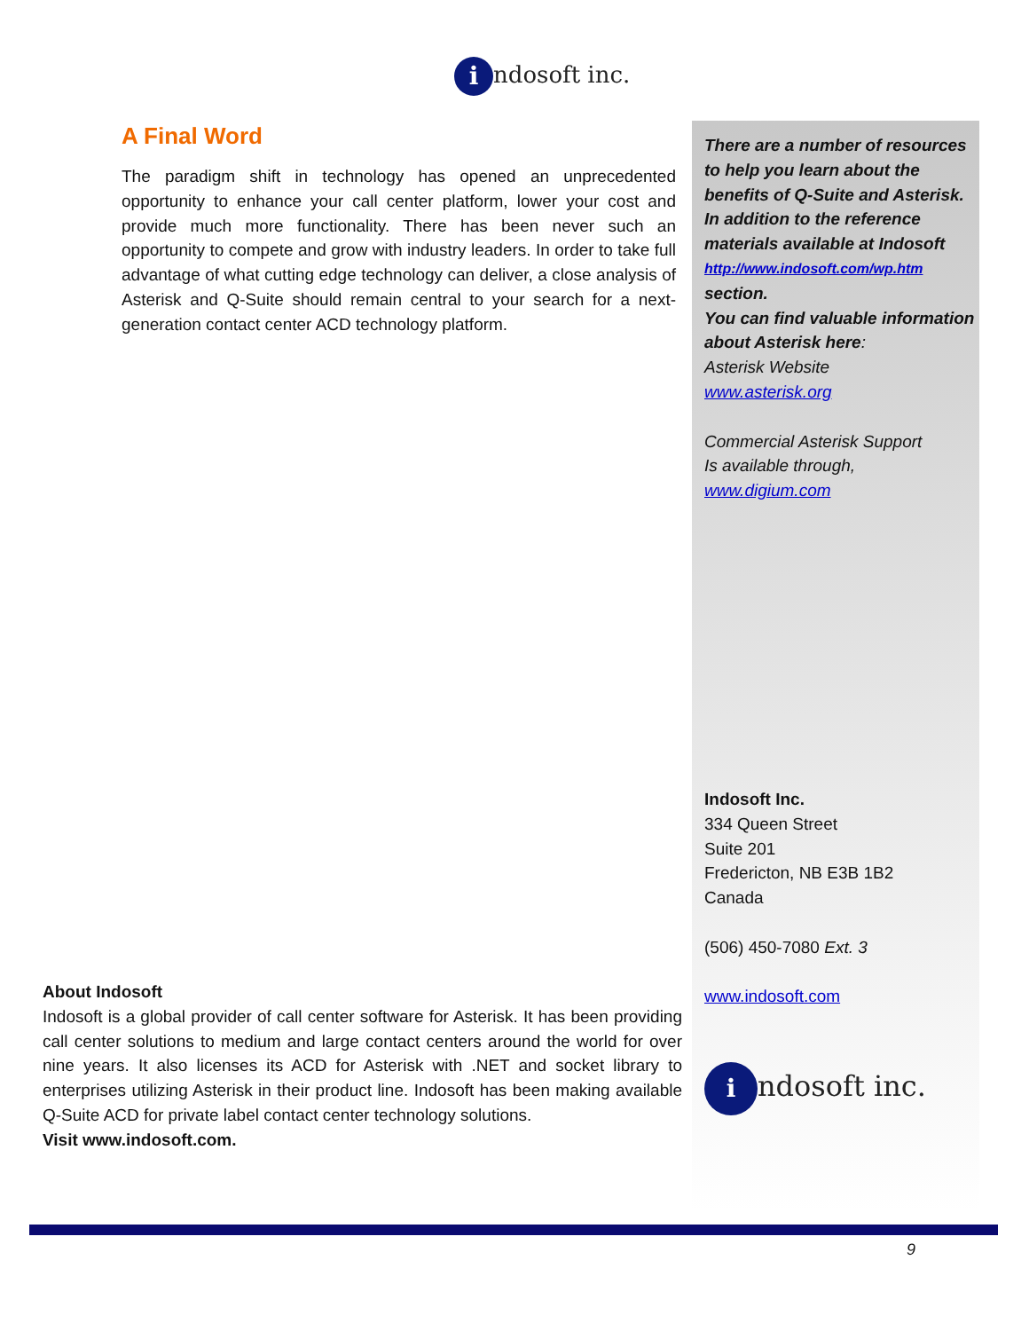indosoft inc.
A Final Word
The paradigm shift in technology has opened an unprecedented opportunity to enhance your call center platform, lower your cost and provide much more functionality. There has been never such an opportunity to compete and grow with industry leaders. In order to take full advantage of what cutting edge technology can deliver, a close analysis of Asterisk and Q-Suite should remain central to your search for a next-generation contact center ACD technology platform.
There are a number of resources to help you learn about the benefits of Q-Suite and Asterisk. In addition to the reference materials available at Indosoft
http://www.indosoft.com/wp.htm
section.
You can find valuable information about Asterisk here:
Asterisk Website
www.asterisk.org
Commercial Asterisk Support
Is available through,
www.digium.com
Indosoft Inc.
334 Queen Street
Suite 201
Fredericton, NB E3B 1B2
Canada
(506) 450-7080 Ext. 3
www.indosoft.com
indosoft inc.
About Indosoft
Indosoft is a global provider of call center software for Asterisk. It has been providing call center solutions to medium and large contact centers around the world for over nine years. It also licenses its ACD for Asterisk with .NET and socket library to enterprises utilizing Asterisk in their product line. Indosoft has been making available Q-Suite ACD for private label contact center technology solutions.
Visit www.indosoft.com.
9